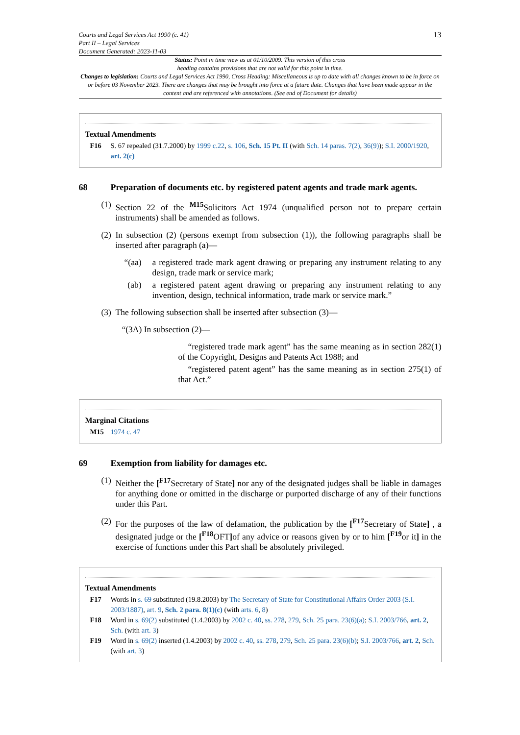Courts and Legal Services Act 1990 (c. 41)
Part II – Legal Services
Document Generated: 2023-11-03
13
Status: Point in time view as at 01/10/2009. This version of this cross
heading contains provisions that are not valid for this point in time.
Changes to legislation: Courts and Legal Services Act 1990, Cross Heading: Miscellaneous is up to date with all changes known to be in force on or before 03 November 2023. There are changes that may be brought into force at a future date. Changes that have been made appear in the content and are referenced with annotations. (See end of Document for details)
Textual Amendments
F16 S. 67 repealed (31.7.2000) by 1999 c.22, s. 106, Sch. 15 Pt. II (with Sch. 14 paras. 7(2), 36(9)); S.I. 2000/1920, art. 2(c)
68 Preparation of documents etc. by registered patent agents and trade mark agents.
(1)
Section 22 of the <sup>M15</sup>Solicitors Act 1974 (unqualified person not to prepare certain instruments) shall be amended as follows.
(2)
In subsection (2) (persons exempt from subsection (1)), the following paragraphs shall be inserted after paragraph (a)—
“(aa) a registered trade mark agent drawing or preparing any instrument relating to any design, trade mark or service mark;
(ab) a registered patent agent drawing or preparing any instrument relating to any invention, design, technical information, trade mark or service mark.”
(3)
The following subsection shall be inserted after subsection (3)—
“(3A) In subsection (2)—
“registered trade mark agent” has the same meaning as in section 282(1) of the Copyright, Designs and Patents Act 1988; and
“registered patent agent” has the same meaning as in section 275(1) of that Act.”
Marginal Citations
M15 1974 c. 47
69 Exemption from liability for damages etc.
(1)
Neither the [<sup>F17</sup>Secretary of State] nor any of the designated judges shall be liable in damages for anything done or omitted in the discharge or purported discharge of any of their functions under this Part.
(2)
For the purposes of the law of defamation, the publication by the [<sup>F17</sup>Secretary of State] , a designated judge or the [<sup>F18</sup>OFT] of any advice or reasons given by or to him [<sup>F19</sup>or it] in the exercise of functions under this Part shall be absolutely privileged.
Textual Amendments
F17 Words in s. 69 substituted (19.8.2003) by The Secretary of State for Constitutional Affairs Order 2003 (S.I. 2003/1887), art. 9, Sch. 2 para. 8(1)(c) (with arts. 6, 8)
F18 Word in s. 69(2) substituted (1.4.2003) by 2002 c. 40, ss. 278, 279, Sch. 25 para. 23(6)(a); S.I. 2003/766, art. 2, Sch. (with art. 3)
F19 Word in s. 69(2) inserted (1.4.2003) by 2002 c. 40, ss. 278, 279, Sch. 25 para. 23(6)(b); S.I. 2003/766, art. 2, Sch. (with art. 3)